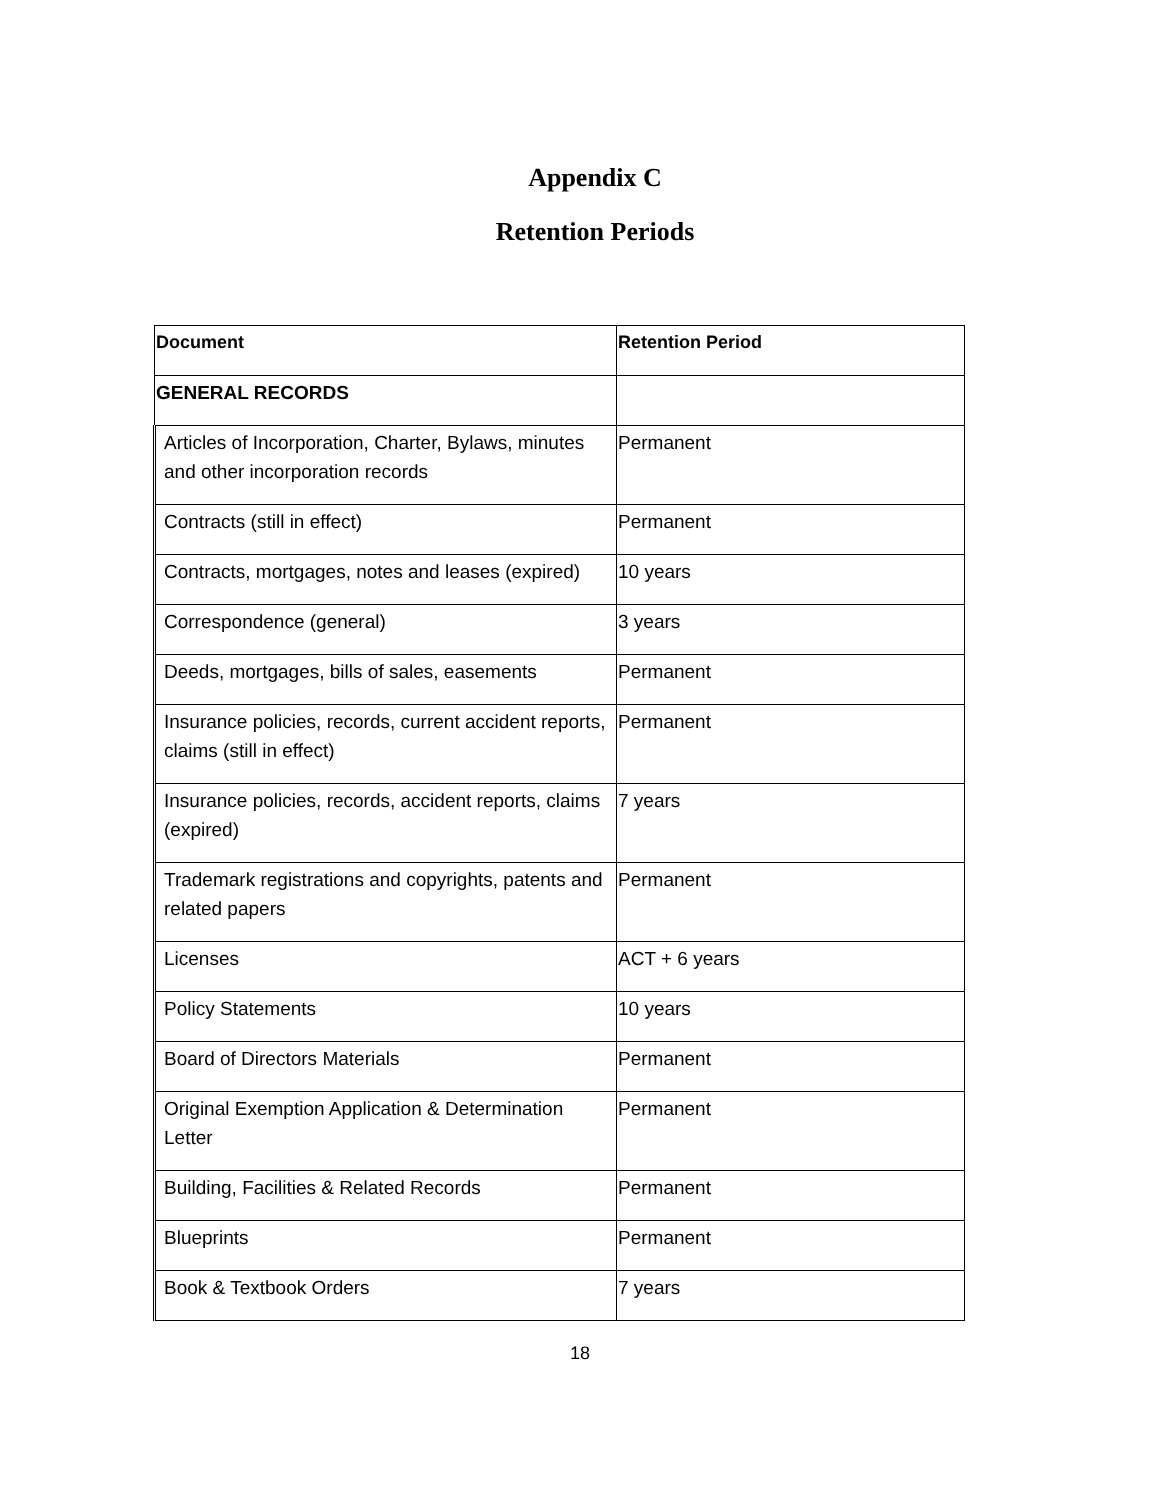Appendix C
Retention Periods
| Document | Retention Period |
| --- | --- |
| GENERAL RECORDS | |
| Articles of Incorporation, Charter, Bylaws, minutes and other incorporation records | Permanent |
| Contracts (still in effect) | Permanent |
| Contracts, mortgages, notes and leases (expired) | 10 years |
| Correspondence (general) | 3 years |
| Deeds, mortgages, bills of sales, easements | Permanent |
| Insurance policies, records, current accident reports, claims (still in effect) | Permanent |
| Insurance policies, records, accident reports, claims (expired) | 7 years |
| Trademark registrations and copyrights, patents and related papers | Permanent |
| Licenses | ACT + 6 years |
| Policy Statements | 10 years |
| Board of Directors Materials | Permanent |
| Original Exemption Application & Determination Letter | Permanent |
| Building, Facilities & Related Records | Permanent |
| Blueprints | Permanent |
| Book & Textbook Orders | 7 years |
18